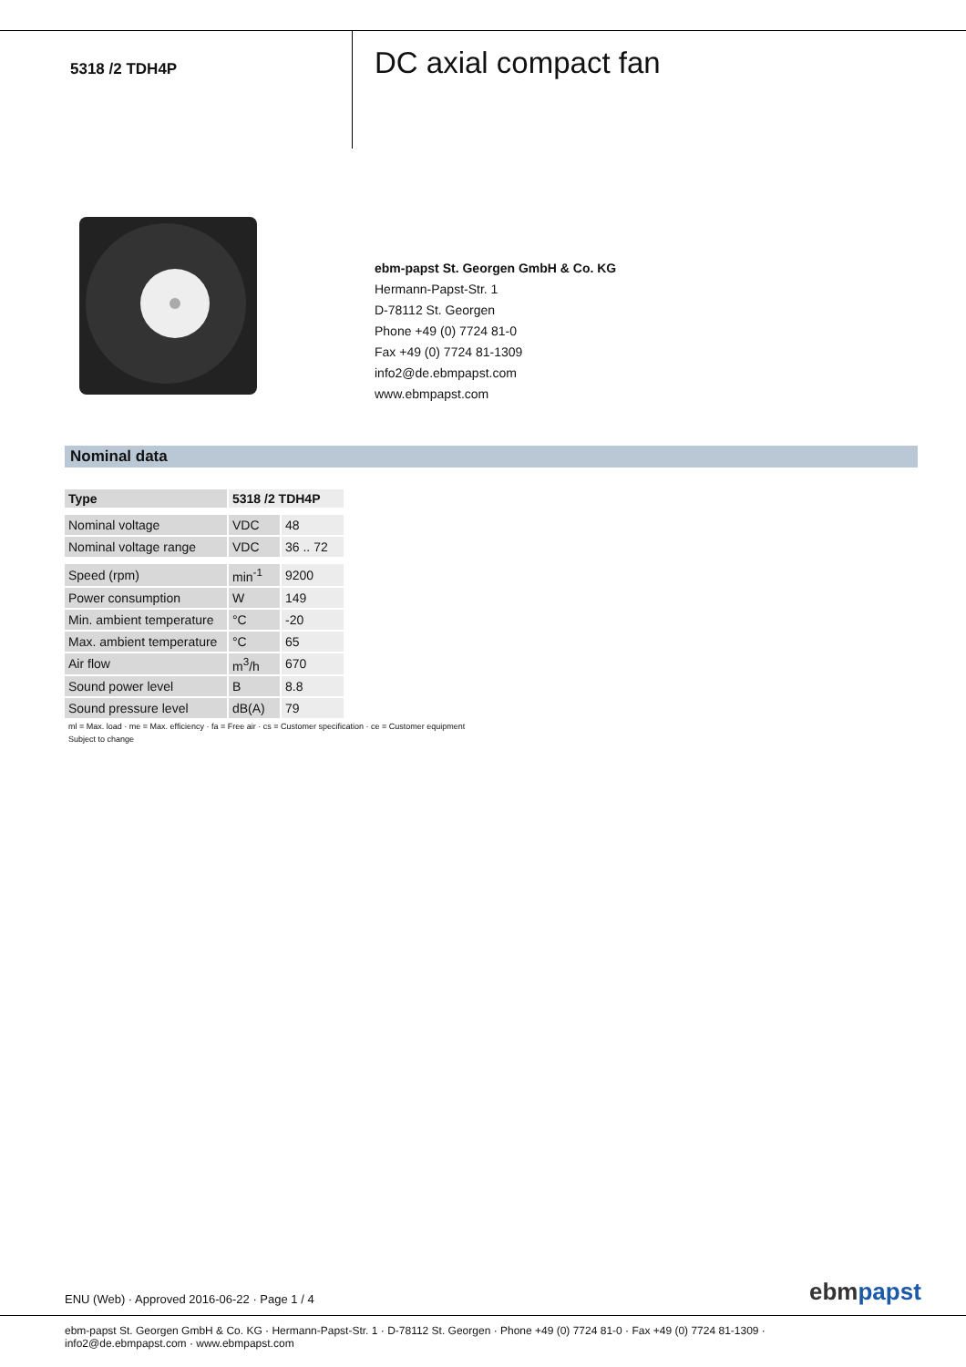5318 /2 TDH4P
DC axial compact fan
ebm-papst St. Georgen GmbH & Co. KG
Hermann-Papst-Str. 1
D-78112 St. Georgen
Phone +49 (0) 7724 81-0
Fax +49 (0) 7724 81-1309
info2@de.ebmpapst.com
www.ebmpapst.com
Nominal data
| Type | 5318 /2 TDH4P | |
| --- | --- | --- |
| Nominal voltage | VDC | 48 |
| Nominal voltage range | VDC | 36 .. 72 |
| Speed (rpm) | min<sup>-1</sup> | 9200 |
| Power consumption | W | 149 |
| Min. ambient temperature | °C | -20 |
| Max. ambient temperature | °C | 65 |
| Air flow | m<sup>3</sup>/h | 670 |
| Sound power level | B | 8.8 |
| Sound pressure level | dB(A) | 79 |
ml = Max. load · me = Max. efficiency · fa = Free air · cs = Customer specification · ce = Customer equipment
Subject to change
ENU (Web) · Approved 2016-06-22 · Page 1 / 4
ebm papst
ebm-papst St. Georgen GmbH & Co. KG · Hermann-Papst-Str. 1 · D-78112 St. Georgen · Phone +49 (0) 7724 81-0 · Fax +49 (0) 7724 81-1309 · info2@de.ebmpapst.com · www.ebmpapst.com